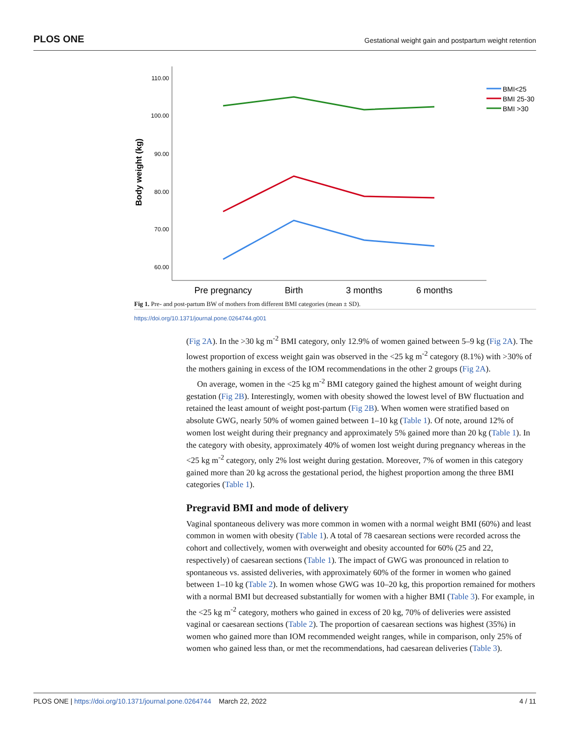PLOS ONE Gestational weight gain and postpartum weight retention
110.00
100.00
90.00
80.00
70.00
60.00
Body weight (kg)
Pre pregnancy
Birth
3 months
6 months
BMI<25
BMI 25-30
BMI >30
Fig 1. Pre- and post-partum BW of mothers from different BMI categories (mean ± SD).
https://doi.org/10.1371/journal.pone.0264744.g001
(Fig 2A). In the >30 kg m<sup>-2</sup> BMI category, only 12.9% of women gained between 5–9 kg (Fig 2A). The lowest proportion of excess weight gain was observed in the <25 kg m<sup>-2</sup> category (8.1%) with >30% of the mothers gaining in excess of the IOM recommendations in the other 2 groups (Fig 2A).
On average, women in the <25 kg m<sup>-2</sup> BMI category gained the highest amount of weight during gestation (Fig 2B). Interestingly, women with obesity showed the lowest level of BW fluctuation and retained the least amount of weight post-partum (Fig 2B). When women were stratified based on absolute GWG, nearly 50% of women gained between 1–10 kg (Table 1). Of note, around 12% of women lost weight during their pregnancy and approximately 5% gained more than 20 kg (Table 1). In the category with obesity, approximately 40% of women lost weight during pregnancy whereas in the <25 kg m<sup>-2</sup> category, only 2% lost weight during gestation. Moreover, 7% of women in this category gained more than 20 kg across the gestational period, the highest proportion among the three BMI categories (Table 1).
Pregravid BMI and mode of delivery
Vaginal spontaneous delivery was more common in women with a normal weight BMI (60%) and least common in women with obesity (Table 1). A total of 78 caesarean sections were recorded across the cohort and collectively, women with overweight and obesity accounted for 60% (25 and 22, respectively) of caesarean sections (Table 1). The impact of GWG was pronounced in relation to spontaneous vs. assisted deliveries, with approximately 60% of the former in women who gained between 1–10 kg (Table 2). In women whose GWG was 10–20 kg, this proportion remained for mothers with a normal BMI but decreased substantially for women with a higher BMI (Table 3). For example, in the <25 kg m<sup>-2</sup> category, mothers who gained in excess of 20 kg, 70% of deliveries were assisted vaginal or caesarean sections (Table 2). The proportion of caesarean sections was highest (35%) in women who gained more than IOM recommended weight ranges, while in comparison, only 25% of women who gained less than, or met the recommendations, had caesarean deliveries (Table 3).
PLOS ONE | https://doi.org/10.1371/journal.pone.0264744 March 22, 2022 4 / 11